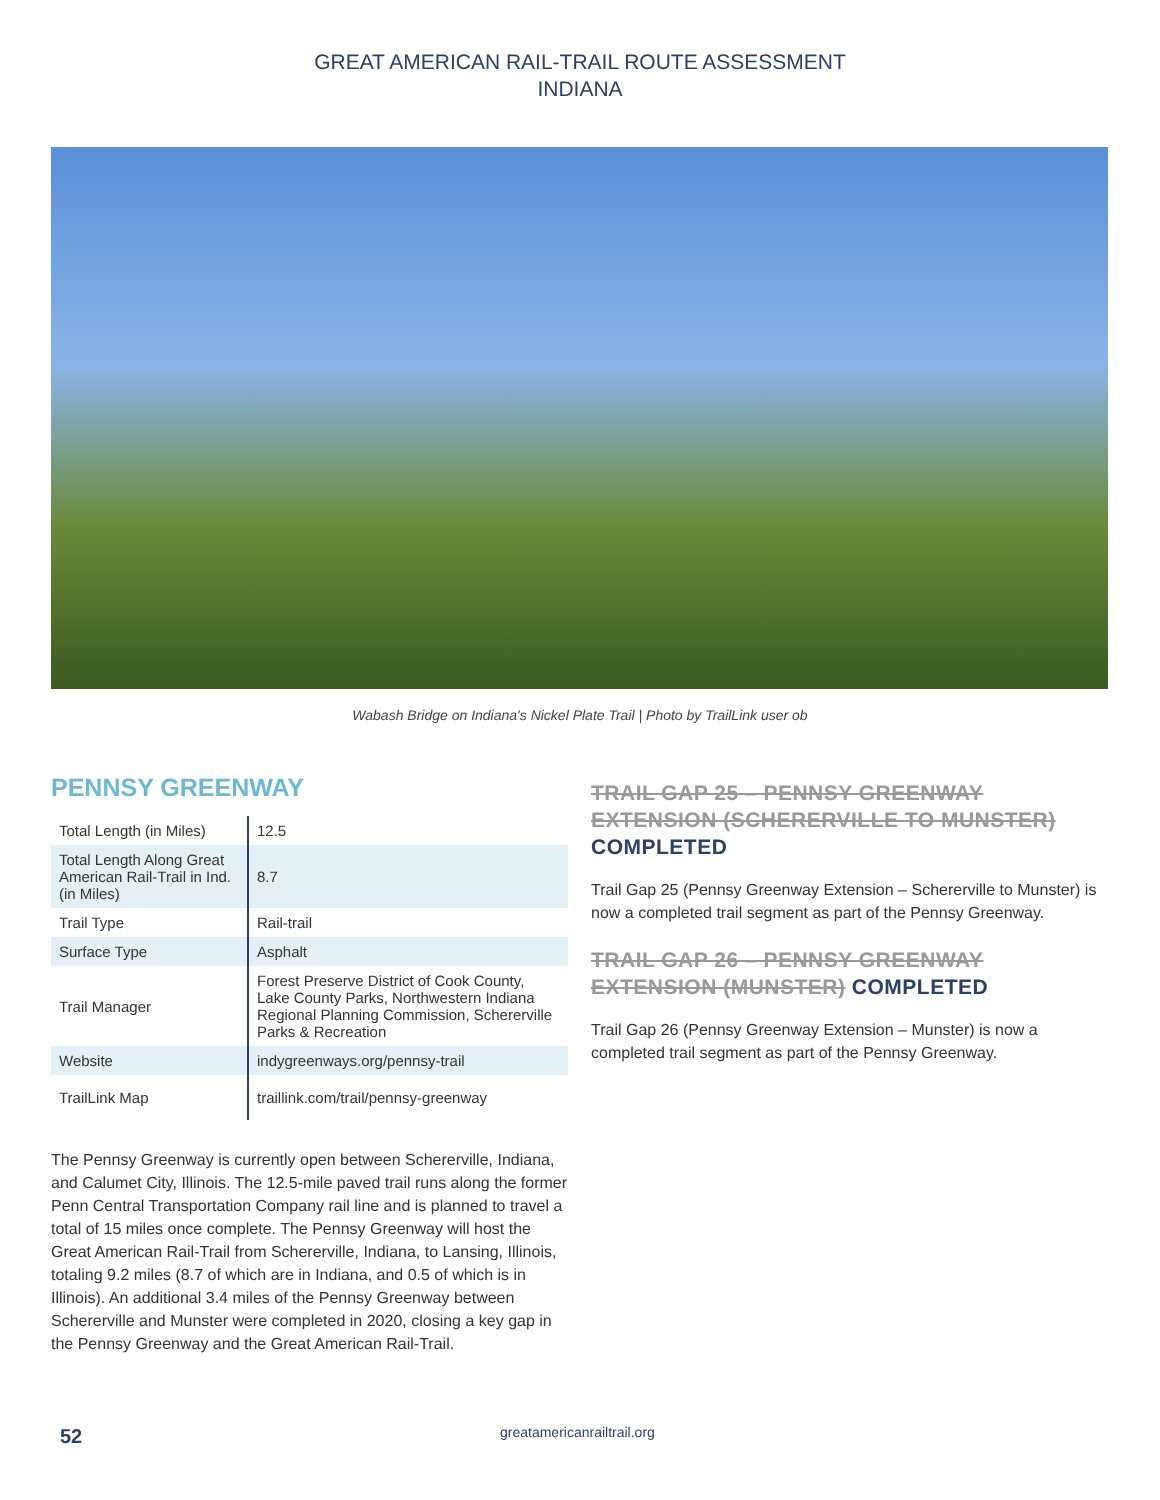GREAT AMERICAN RAIL-TRAIL ROUTE ASSESSMENT
INDIANA
Wabash Bridge on Indiana's Nickel Plate Trail | Photo by TrailLink user ob
PENNSY GREENWAY
| Total Length (in Miles) | 12.5 |
| Total Length Along Great American Rail-Trail in Ind. (in Miles) | 8.7 |
| Trail Type | Rail-trail |
| Surface Type | Asphalt |
| Trail Manager | Forest Preserve District of Cook County, Lake County Parks, Northwestern Indiana Regional Planning Commission, Schererville Parks & Recreation |
| Website | indygreenways.org/pennsy-trail |
| TrailLink Map | traillink.com/trail/pennsy-greenway |
The Pennsy Greenway is currently open between Schererville, Indiana, and Calumet City, Illinois. The 12.5-mile paved trail runs along the former Penn Central Transportation Company rail line and is planned to travel a total of 15 miles once complete. The Pennsy Greenway will host the Great American Rail-Trail from Schererville, Indiana, to Lansing, Illinois, totaling 9.2 miles (8.7 of which are in Indiana, and 0.5 of which is in Illinois). An additional 3.4 miles of the Pennsy Greenway between Schererville and Munster were completed in 2020, closing a key gap in the Pennsy Greenway and the Great American Rail-Trail.
TRAIL GAP 25 – PENNSY GREENWAY EXTENSION (SCHERERVILLE TO MUNSTER) COMPLETED
Trail Gap 25 (Pennsy Greenway Extension – Schererville to Munster) is now a completed trail segment as part of the Pennsy Greenway.
TRAIL GAP 26 – PENNSY GREENWAY EXTENSION (MUNSTER) COMPLETED
Trail Gap 26 (Pennsy Greenway Extension – Munster) is now a completed trail segment as part of the Pennsy Greenway.
52 greatamericanrailtrail.org